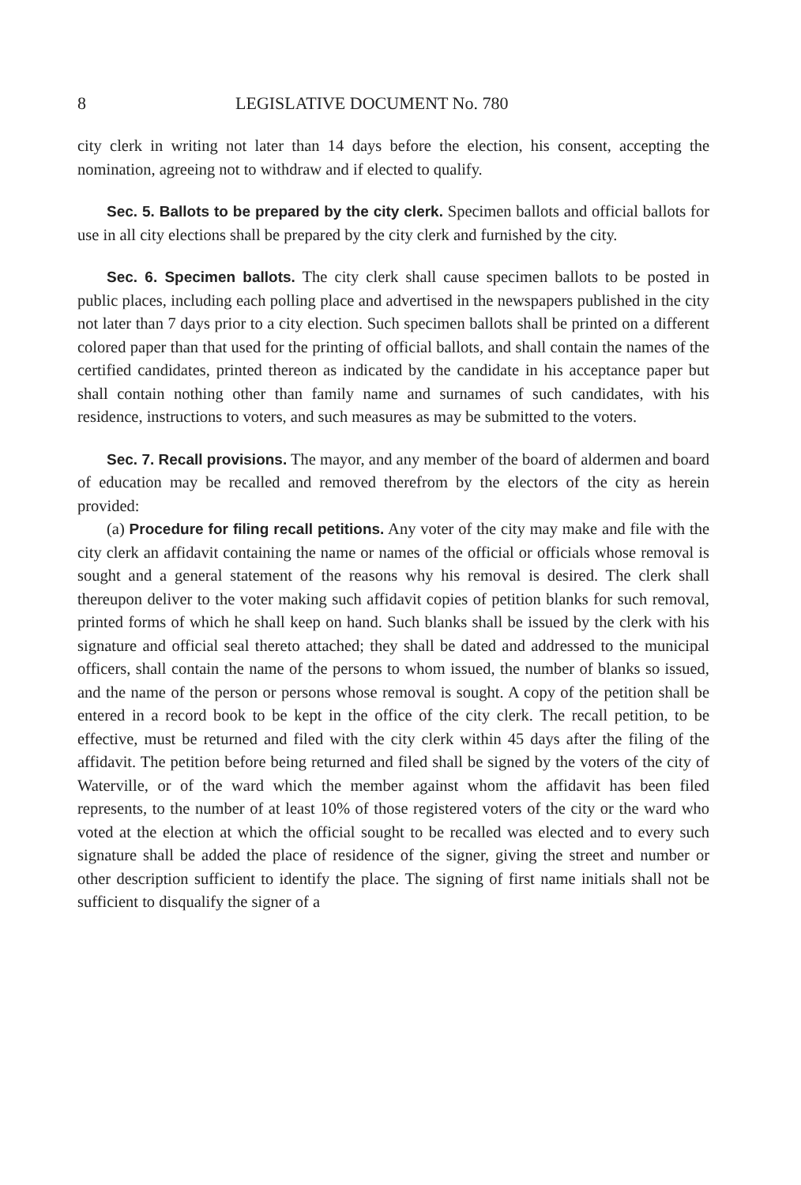8 LEGISLATIVE DOCUMENT No. 780
city clerk in writing not later than 14 days before the election, his consent, accepting the nomination, agreeing not to withdraw and if elected to qualify.
Sec. 5. Ballots to be prepared by the city clerk. Specimen ballots and official ballots for use in all city elections shall be prepared by the city clerk and furnished by the city.
Sec. 6. Specimen ballots. The city clerk shall cause specimen ballots to be posted in public places, including each polling place and advertised in the newspapers published in the city not later than 7 days prior to a city election. Such specimen ballots shall be printed on a different colored paper than that used for the printing of official ballots, and shall contain the names of the certified candidates, printed thereon as indicated by the candidate in his acceptance paper but shall contain nothing other than family name and surnames of such candidates, with his residence, instructions to voters, and such measures as may be submitted to the voters.
Sec. 7. Recall provisions. The mayor, and any member of the board of aldermen and board of education may be recalled and removed therefrom by the electors of the city as herein provided:
(a) Procedure for filing recall petitions. Any voter of the city may make and file with the city clerk an affidavit containing the name or names of the official or officials whose removal is sought and a general statement of the reasons why his removal is desired. The clerk shall thereupon deliver to the voter making such affidavit copies of petition blanks for such removal, printed forms of which he shall keep on hand. Such blanks shall be issued by the clerk with his signature and official seal thereto attached; they shall be dated and addressed to the municipal officers, shall contain the name of the persons to whom issued, the number of blanks so issued, and the name of the person or persons whose removal is sought. A copy of the petition shall be entered in a record book to be kept in the office of the city clerk. The recall petition, to be effective, must be returned and filed with the city clerk within 45 days after the filing of the affidavit. The petition before being returned and filed shall be signed by the voters of the city of Waterville, or of the ward which the member against whom the affidavit has been filed represents, to the number of at least 10% of those registered voters of the city or the ward who voted at the election at which the official sought to be recalled was elected and to every such signature shall be added the place of residence of the signer, giving the street and number or other description sufficient to identify the place. The signing of first name initials shall not be sufficient to disqualify the signer of a